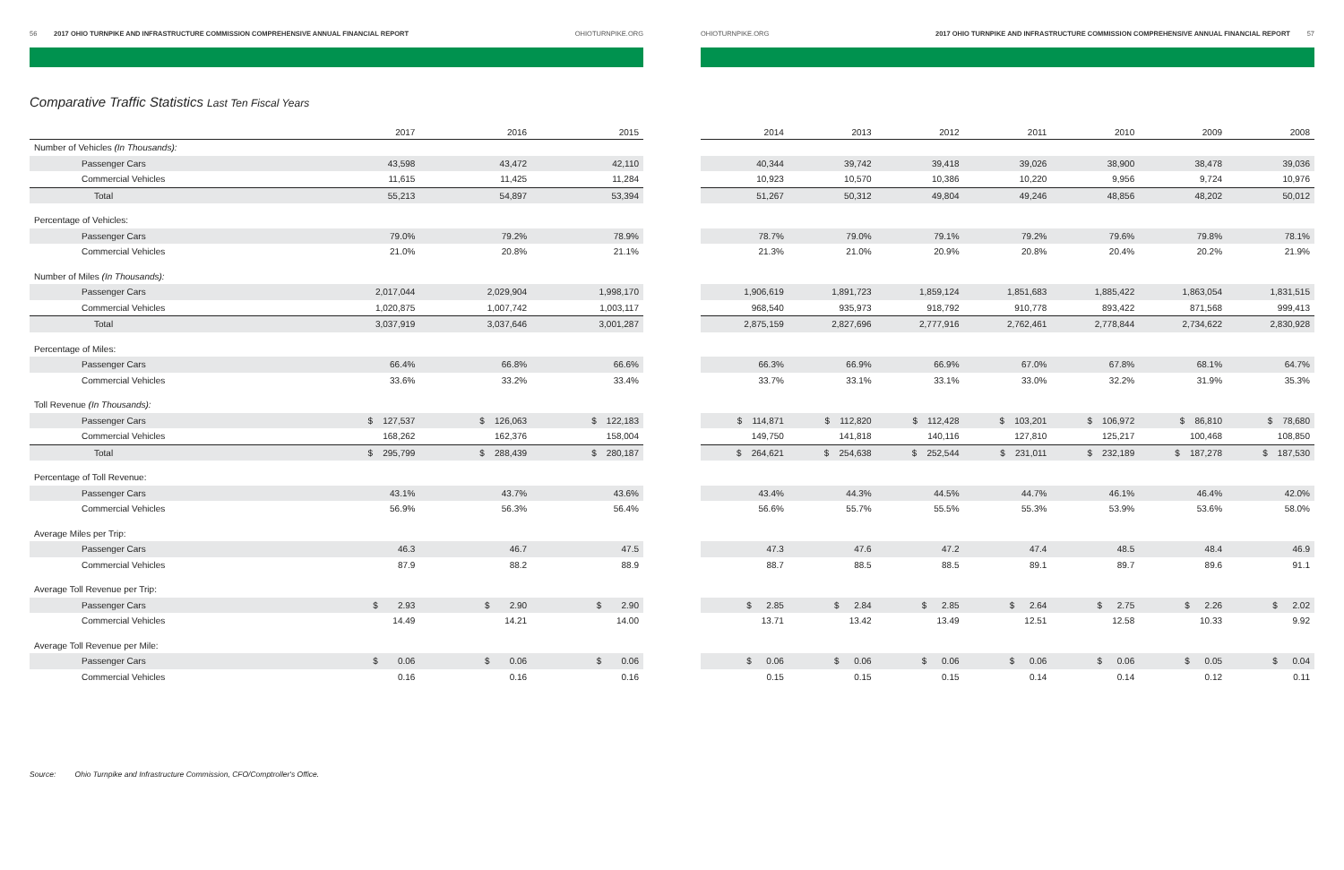56 2017 OHIO TURNPIKE AND INFRASTRUCTURE COMMISSION COMPREHENSIVE ANNUAL FINANCIAL REPORT OHIOTURNPIKE.ORG
Comparative Traffic Statistics Last Ten Fiscal Years
| | 2017 | 2016 | 2015 |
| --- | --- | --- | --- |
| Number of Vehicles (In Thousands): | | | |
| Passenger Cars | 43,598 | 43,472 | 42,110 |
| Commercial Vehicles | 11,615 | 11,425 | 11,284 |
| Total | 55,213 | 54,897 | 53,394 |
| Percentage of Vehicles: | | | |
| Passenger Cars | 79.0% | 79.2% | 78.9% |
| Commercial Vehicles | 21.0% | 20.8% | 21.1% |
| Number of Miles (In Thousands): | | | |
| Passenger Cars | 2,017,044 | 2,029,904 | 1,998,170 |
| Commercial Vehicles | 1,020,875 | 1,007,742 | 1,003,117 |
| Total | 3,037,919 | 3,037,646 | 3,001,287 |
| Percentage of Miles: | | | |
| Passenger Cars | 66.4% | 66.8% | 66.6% |
| Commercial Vehicles | 33.6% | 33.2% | 33.4% |
| Toll Revenue (In Thousands): | | | |
| Passenger Cars | $ 127,537 | $ 126,063 | $ 122,183 |
| Commercial Vehicles | 168,262 | 162,376 | 158,004 |
| Total | $ 295,799 | $ 288,439 | $ 280,187 |
| Percentage of Toll Revenue: | | | |
| Passenger Cars | 43.1% | 43.7% | 43.6% |
| Commercial Vehicles | 56.9% | 56.3% | 56.4% |
| Average Miles per Trip: | | | |
| Passenger Cars | 46.3 | 46.7 | 47.5 |
| Commercial Vehicles | 87.9 | 88.2 | 88.9 |
| Average Toll Revenue per Trip: | | | |
| Passenger Cars | $ 2.93 | $ 2.90 | $ 2.90 |
| Commercial Vehicles | 14.49 | 14.21 | 14.00 |
| Average Toll Revenue per Mile: | | | |
| Passenger Cars | $ 0.06 | $ 0.06 | $ 0.06 |
| Commercial Vehicles | 0.16 | 0.16 | 0.16 |
Source: Ohio Turnpike and Infrastructure Commission, CFO/Comptroller's Office.
OHIOTURNPIKE.ORG 2017 OHIO TURNPIKE AND INFRASTRUCTURE COMMISSION COMPREHENSIVE ANNUAL FINANCIAL REPORT 57
| 2014 | 2013 | 2012 | 2011 | 2010 | 2009 | 2008 |
| --- | --- | --- | --- | --- | --- | --- |
| 40,344 | 39,742 | 39,418 | 39,026 | 38,900 | 38,478 | 39,036 |
| 10,923 | 10,570 | 10,386 | 10,220 | 9,956 | 9,724 | 10,976 |
| 51,267 | 50,312 | 49,804 | 49,246 | 48,856 | 48,202 | 50,012 |
| 78.7% | 79.0% | 79.1% | 79.2% | 79.6% | 79.8% | 78.1% |
| 21.3% | 21.0% | 20.9% | 20.8% | 20.4% | 20.2% | 21.9% |
| 1,906,619 | 1,891,723 | 1,859,124 | 1,851,683 | 1,885,422 | 1,863,054 | 1,831,515 |
| 968,540 | 935,973 | 918,792 | 910,778 | 893,422 | 871,568 | 999,413 |
| 2,875,159 | 2,827,696 | 2,777,916 | 2,762,461 | 2,778,844 | 2,734,622 | 2,830,928 |
| 66.3% | 66.9% | 66.9% | 67.0% | 67.8% | 68.1% | 64.7% |
| 33.7% | 33.1% | 33.1% | 33.0% | 32.2% | 31.9% | 35.3% |
| $ 114,871 | $ 112,820 | $ 112,428 | $ 103,201 | $ 106,972 | $ 86,810 | $ 78,680 |
| 149,750 | 141,818 | 140,116 | 127,810 | 125,217 | 100,468 | 108,850 |
| $ 264,621 | $ 254,638 | $ 252,544 | $ 231,011 | $ 232,189 | $ 187,278 | $ 187,530 |
| 43.4% | 44.3% | 44.5% | 44.7% | 46.1% | 46.4% | 42.0% |
| 56.6% | 55.7% | 55.5% | 55.3% | 53.9% | 53.6% | 58.0% |
| 47.3 | 47.6 | 47.2 | 47.4 | 48.5 | 48.4 | 46.9 |
| 88.7 | 88.5 | 88.5 | 89.1 | 89.7 | 89.6 | 91.1 |
| $ 2.85 | $ 2.84 | $ 2.85 | $ 2.64 | $ 2.75 | $ 2.26 | $ 2.02 |
| 13.71 | 13.42 | 13.49 | 12.51 | 12.58 | 10.33 | 9.92 |
| $ 0.06 | $ 0.06 | $ 0.06 | $ 0.06 | $ 0.06 | $ 0.05 | $ 0.04 |
| 0.15 | 0.15 | 0.15 | 0.14 | 0.14 | 0.12 | 0.11 |